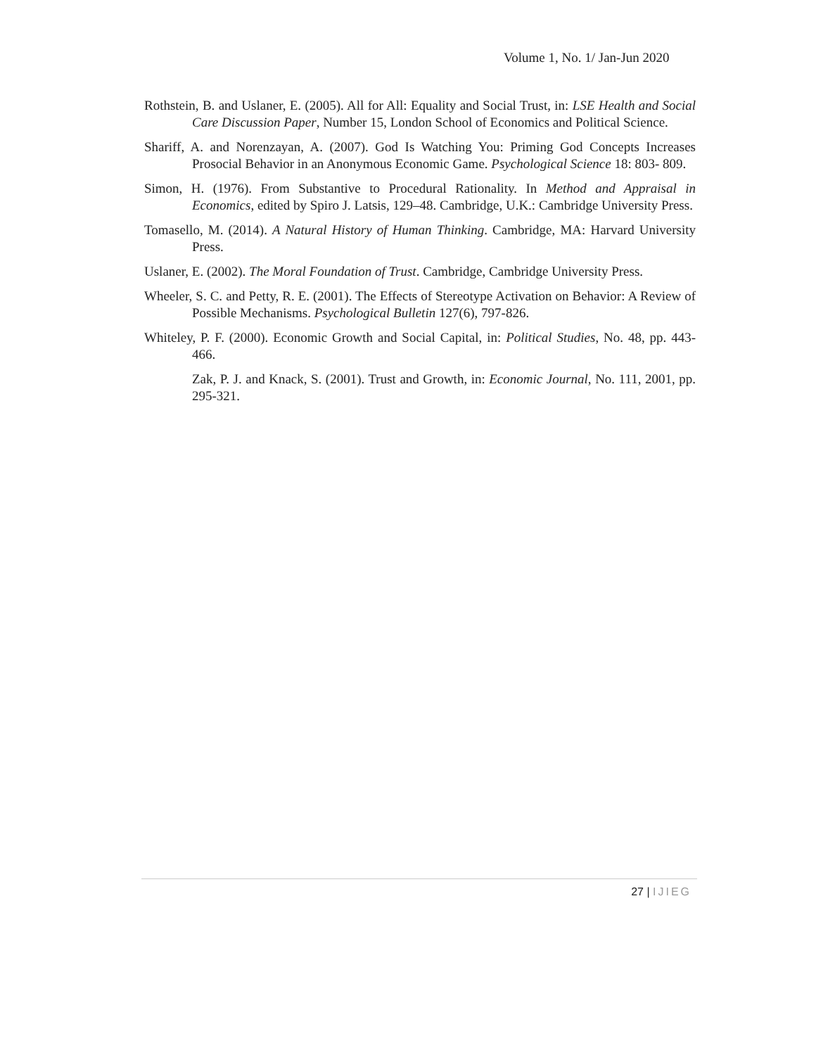Volume 1, No. 1/ Jan-Jun 2020
Rothstein, B. and Uslaner, E. (2005). All for All: Equality and Social Trust, in: LSE Health and Social Care Discussion Paper, Number 15, London School of Economics and Political Science.
Shariff, A. and Norenzayan, A. (2007). God Is Watching You: Priming God Concepts Increases Prosocial Behavior in an Anonymous Economic Game. Psychological Science 18: 803- 809.
Simon, H. (1976). From Substantive to Procedural Rationality. In Method and Appraisal in Economics, edited by Spiro J. Latsis, 129–48. Cambridge, U.K.: Cambridge University Press.
Tomasello, M. (2014). A Natural History of Human Thinking. Cambridge, MA: Harvard University Press.
Uslaner, E. (2002). The Moral Foundation of Trust. Cambridge, Cambridge University Press.
Wheeler, S. C. and Petty, R. E. (2001). The Effects of Stereotype Activation on Behavior: A Review of Possible Mechanisms. Psychological Bulletin 127(6), 797-826.
Whiteley, P. F. (2000). Economic Growth and Social Capital, in: Political Studies, No. 48, pp. 443-466.
Zak, P. J. and Knack, S. (2001). Trust and Growth, in: Economic Journal, No. 111, 2001, pp. 295-321.
27 | IJIEG